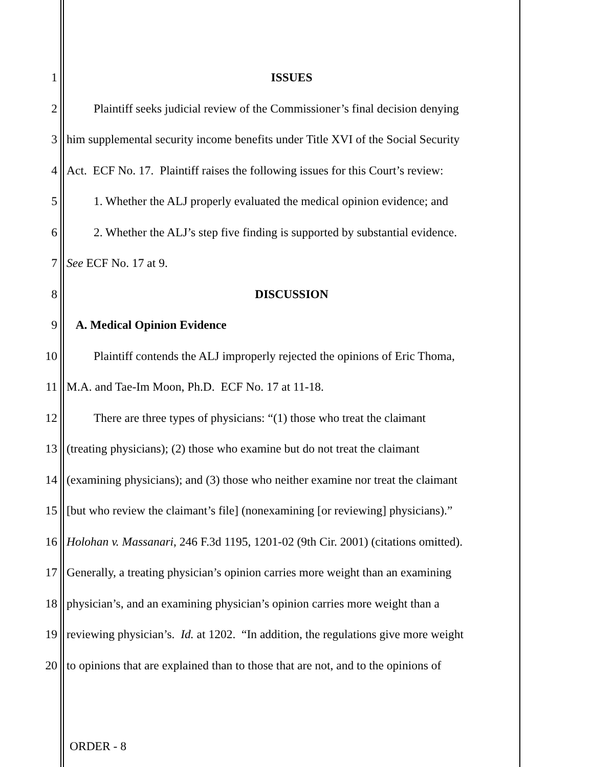1 ISSUES
2 Plaintiff seeks judicial review of the Commissioner’s final decision denying
3 him supplemental security income benefits under Title XVI of the Social Security
4 Act. ECF No. 17. Plaintiff raises the following issues for this Court’s review:
5 1. Whether the ALJ properly evaluated the medical opinion evidence; and
6 2. Whether the ALJ’s step five finding is supported by substantial evidence.
7 See ECF No. 17 at 9.
8 DISCUSSION
9 A. Medical Opinion Evidence
10 Plaintiff contends the ALJ improperly rejected the opinions of Eric Thoma,
11 M.A. and Tae-Im Moon, Ph.D. ECF No. 17 at 11-18.
12 There are three types of physicians: “(1) those who treat the claimant
13 (treating physicians); (2) those who examine but do not treat the claimant
14 (examining physicians); and (3) those who neither examine nor treat the claimant
15 [but who review the claimant’s file] (nonexamining [or reviewing] physicians).”
16 Holohan v. Massanari, 246 F.3d 1195, 1201-02 (9th Cir. 2001) (citations omitted).
17 Generally, a treating physician’s opinion carries more weight than an examining
18 physician’s, and an examining physician’s opinion carries more weight than a
19 reviewing physician’s. Id. at 1202. “In addition, the regulations give more weight
20 to opinions that are explained than to those that are not, and to the opinions of
ORDER - 8